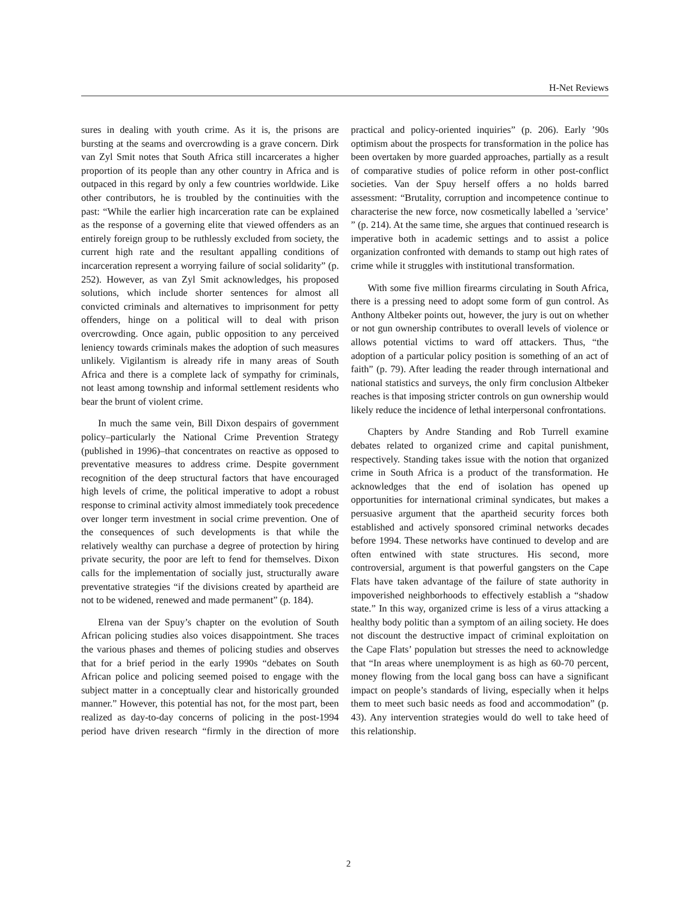H-Net Reviews
sures in dealing with youth crime. As it is, the prisons are bursting at the seams and overcrowding is a grave concern. Dirk van Zyl Smit notes that South Africa still incarcerates a higher proportion of its people than any other country in Africa and is outpaced in this regard by only a few countries worldwide. Like other contributors, he is troubled by the continuities with the past: “While the earlier high incarceration rate can be explained as the response of a governing elite that viewed offenders as an entirely foreign group to be ruthlessly excluded from society, the current high rate and the resultant appalling conditions of incarceration represent a worrying failure of social solidarity” (p. 252). However, as van Zyl Smit acknowledges, his proposed solutions, which include shorter sentences for almost all convicted criminals and alternatives to imprisonment for petty offenders, hinge on a political will to deal with prison overcrowding. Once again, public opposition to any perceived leniency towards criminals makes the adoption of such measures unlikely. Vigilantism is already rife in many areas of South Africa and there is a complete lack of sympathy for criminals, not least among township and informal settlement residents who bear the brunt of violent crime.
In much the same vein, Bill Dixon despairs of government policy–particularly the National Crime Prevention Strategy (published in 1996)–that concentrates on reactive as opposed to preventative measures to address crime. Despite government recognition of the deep structural factors that have encouraged high levels of crime, the political imperative to adopt a robust response to criminal activity almost immediately took precedence over longer term investment in social crime prevention. One of the consequences of such developments is that while the relatively wealthy can purchase a degree of protection by hiring private security, the poor are left to fend for themselves. Dixon calls for the implementation of socially just, structurally aware preventative strategies “if the divisions created by apartheid are not to be widened, renewed and made permanent” (p. 184).
Elrena van der Spuy’s chapter on the evolution of South African policing studies also voices disappointment. She traces the various phases and themes of policing studies and observes that for a brief period in the early 1990s “debates on South African police and policing seemed poised to engage with the subject matter in a conceptually clear and historically grounded manner.” However, this potential has not, for the most part, been realized as day-to-day concerns of policing in the post-1994 period have driven research “firmly in the direction of more practical and policy-oriented inquiries” (p. 206). Early ’90s optimism about the prospects for transformation in the police has been overtaken by more guarded approaches, partially as a result of comparative studies of police reform in other post-conflict societies. Van der Spuy herself offers a no holds barred assessment: “Brutality, corruption and incompetence continue to characterise the new force, now cosmetically labelled a ’service’ ” (p. 214). At the same time, she argues that continued research is imperative both in academic settings and to assist a police organization confronted with demands to stamp out high rates of crime while it struggles with institutional transformation.
With some five million firearms circulating in South Africa, there is a pressing need to adopt some form of gun control. As Anthony Altbeker points out, however, the jury is out on whether or not gun ownership contributes to overall levels of violence or allows potential victims to ward off attackers. Thus, “the adoption of a particular policy position is something of an act of faith” (p. 79). After leading the reader through international and national statistics and surveys, the only firm conclusion Altbeker reaches is that imposing stricter controls on gun ownership would likely reduce the incidence of lethal interpersonal confrontations.
Chapters by Andre Standing and Rob Turrell examine debates related to organized crime and capital punishment, respectively. Standing takes issue with the notion that organized crime in South Africa is a product of the transformation. He acknowledges that the end of isolation has opened up opportunities for international criminal syndicates, but makes a persuasive argument that the apartheid security forces both established and actively sponsored criminal networks decades before 1994. These networks have continued to develop and are often entwined with state structures. His second, more controversial, argument is that powerful gangsters on the Cape Flats have taken advantage of the failure of state authority in impoverished neighborhoods to effectively establish a “shadow state.” In this way, organized crime is less of a virus attacking a healthy body politic than a symptom of an ailing society. He does not discount the destructive impact of criminal exploitation on the Cape Flats’ population but stresses the need to acknowledge that “In areas where unemployment is as high as 60-70 percent, money flowing from the local gang boss can have a significant impact on people’s standards of living, especially when it helps them to meet such basic needs as food and accommodation” (p. 43). Any intervention strategies would do well to take heed of this relationship.
2